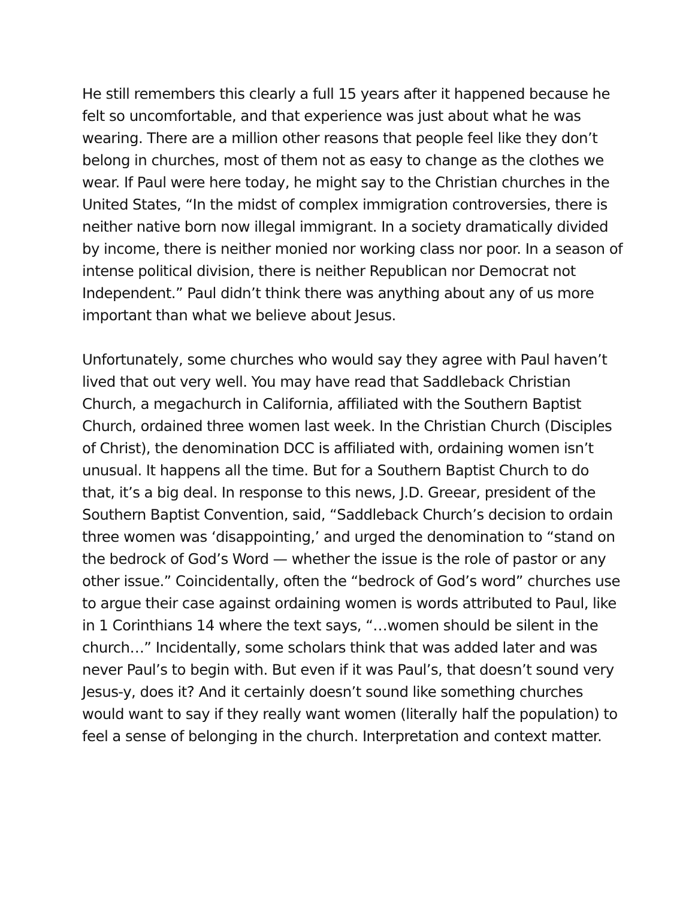He still remembers this clearly a full 15 years after it happened because he felt so uncomfortable, and that experience was just about what he was wearing. There are a million other reasons that people feel like they don’t belong in churches, most of them not as easy to change as the clothes we wear. If Paul were here today, he might say to the Christian churches in the United States, “In the midst of complex immigration controversies, there is neither native born now illegal immigrant. In a society dramatically divided by income, there is neither monied nor working class nor poor. In a season of intense political division, there is neither Republican nor Democrat not Independent.” Paul didn’t think there was anything about any of us more important than what we believe about Jesus.
Unfortunately, some churches who would say they agree with Paul haven’t lived that out very well. You may have read that Saddleback Christian Church, a megachurch in California, affiliated with the Southern Baptist Church, ordained three women last week. In the Christian Church (Disciples of Christ), the denomination DCC is affiliated with, ordaining women isn’t unusual. It happens all the time. But for a Southern Baptist Church to do that, it’s a big deal. In response to this news, J.D. Greear, president of the Southern Baptist Convention, said, “Saddleback Church’s decision to ordain three women was ‘disappointing,’ and urged the denomination to “stand on the bedrock of God’s Word — whether the issue is the role of pastor or any other issue.” Coincidentally, often the “bedrock of God’s word” churches use to argue their case against ordaining women is words attributed to Paul, like in 1 Corinthians 14 where the text says, “…women should be silent in the church…” Incidentally, some scholars think that was added later and was never Paul’s to begin with. But even if it was Paul’s, that doesn’t sound very Jesus-y, does it? And it certainly doesn’t sound like something churches would want to say if they really want women (literally half the population) to feel a sense of belonging in the church. Interpretation and context matter.